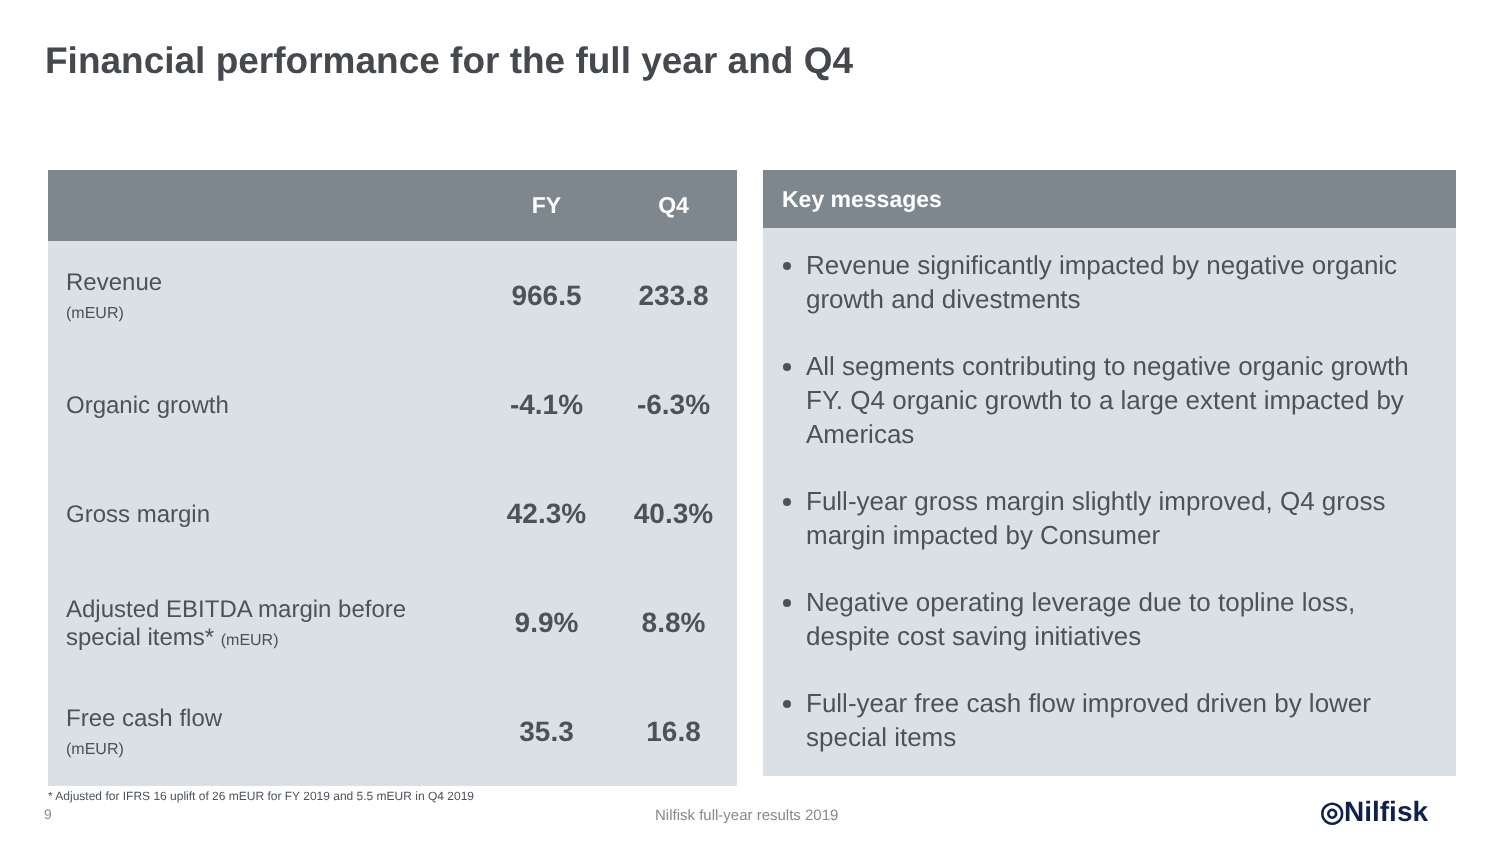Financial performance for the full year and Q4
| | FY | Q4 |
| --- | --- | --- |
| Revenue (mEUR) | 966.5 | 233.8 |
| Organic growth | -4.1% | -6.3% |
| Gross margin | 42.3% | 40.3% |
| Adjusted EBITDA margin before special items* (mEUR) | 9.9% | 8.8% |
| Free cash flow (mEUR) | 35.3 | 16.8 |
* Adjusted for IFRS 16 uplift of 26 mEUR for FY 2019 and 5.5 mEUR in Q4 2019
Key messages
Revenue significantly impacted by negative organic growth and divestments
All segments contributing to negative organic growth FY. Q4 organic growth to a large extent impacted by Americas
Full-year gross margin slightly improved, Q4 gross margin impacted by Consumer
Negative operating leverage due to topline loss, despite cost saving initiatives
Full-year free cash flow improved driven by lower special items
9 Nilfisk full-year results 2019 ◎Nilfisk